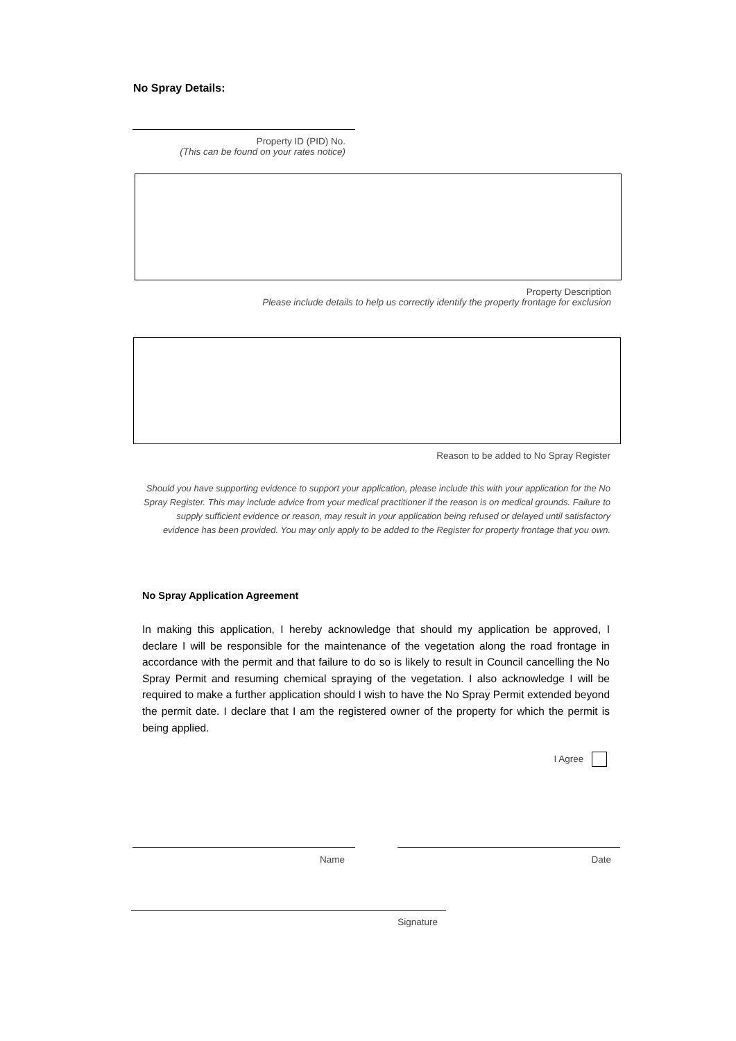No Spray Details:
Property ID (PID) No.
(This can be found on your rates notice)
Property Description
Please include details to help us correctly identify the property frontage for exclusion
Reason to be added to No Spray Register
Should you have supporting evidence to support your application, please include this with your application for the No Spray Register. This may include advice from your medical practitioner if the reason is on medical grounds. Failure to supply sufficient evidence or reason, may result in your application being refused or delayed until satisfactory evidence has been provided. You may only apply to be added to the Register for property frontage that you own.
No Spray Application Agreement
In making this application, I hereby acknowledge that should my application be approved, I declare I will be responsible for the maintenance of the vegetation along the road frontage in accordance with the permit and that failure to do so is likely to result in Council cancelling the No Spray Permit and resuming chemical spraying of the vegetation. I also acknowledge I will be required to make a further application should I wish to have the No Spray Permit extended beyond the permit date. I declare that I am the registered owner of the property for which the permit is being applied.
I Agree
Name Date
Signature